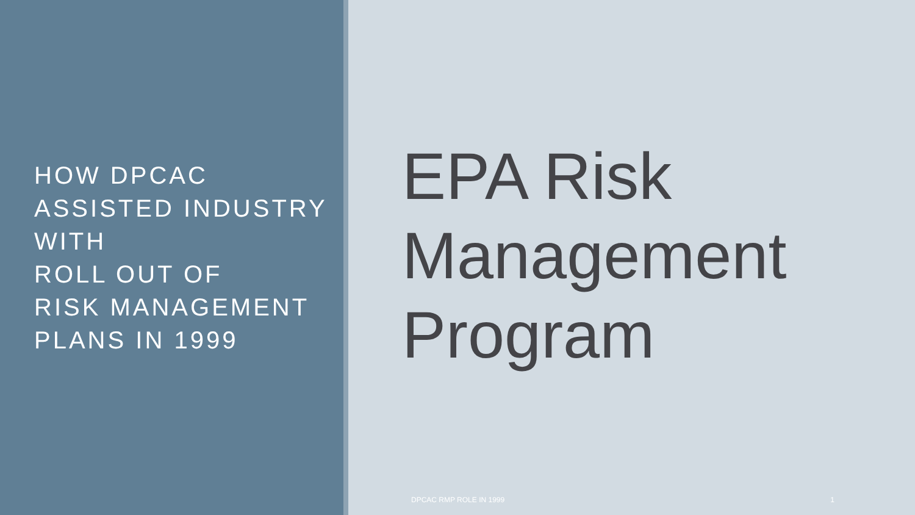HOW DPCAC
ASSISTED INDUSTRY
WITH
ROLL OUT OF
RISK MANAGEMENT
PLANS IN 1999
EPA Risk
Management
Program
DPCAC RMP ROLE IN 1999 1